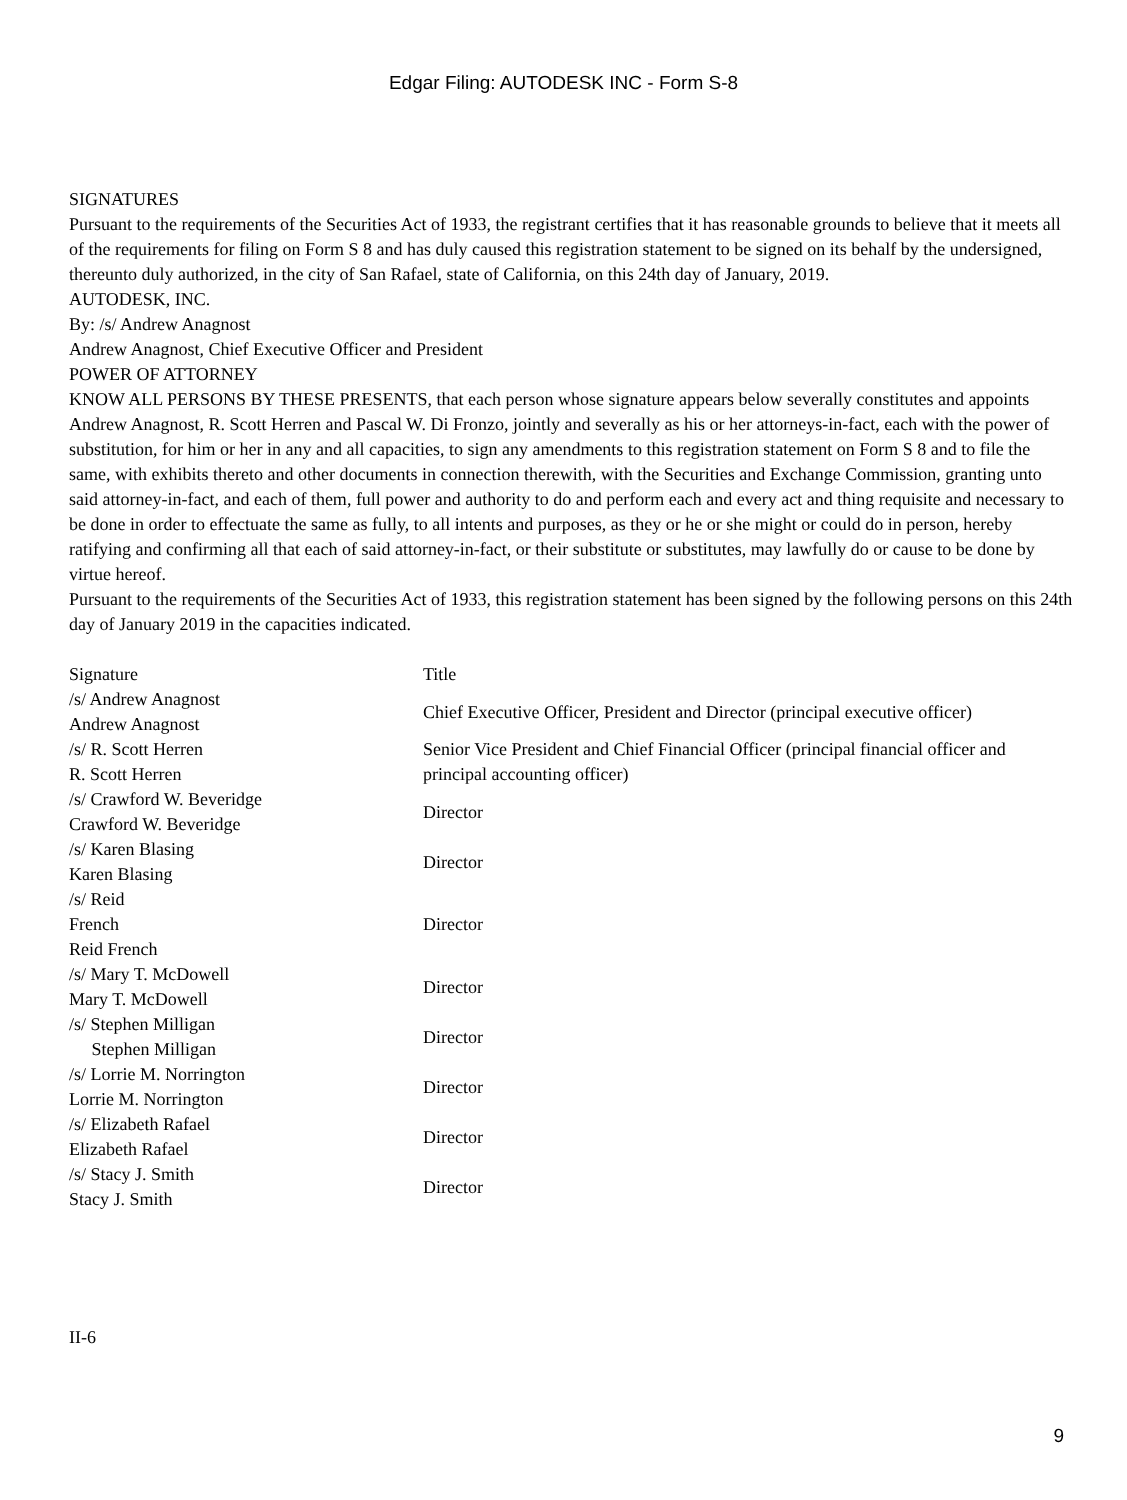Edgar Filing: AUTODESK INC - Form S-8
SIGNATURES
Pursuant to the requirements of the Securities Act of 1933, the registrant certifies that it has reasonable grounds to believe that it meets all of the requirements for filing on Form S 8 and has duly caused this registration statement to be signed on its behalf by the undersigned, thereunto duly authorized, in the city of San Rafael, state of California, on this 24th day of January, 2019.
AUTODESK, INC.
By: /s/ Andrew Anagnost
Andrew Anagnost, Chief Executive Officer and President
POWER OF ATTORNEY
KNOW ALL PERSONS BY THESE PRESENTS, that each person whose signature appears below severally constitutes and appoints Andrew Anagnost, R. Scott Herren and Pascal W. Di Fronzo, jointly and severally as his or her attorneys-in-fact, each with the power of substitution, for him or her in any and all capacities, to sign any amendments to this registration statement on Form S 8 and to file the same, with exhibits thereto and other documents in connection therewith, with the Securities and Exchange Commission, granting unto said attorney-in-fact, and each of them, full power and authority to do and perform each and every act and thing requisite and necessary to be done in order to effectuate the same as fully, to all intents and purposes, as they or he or she might or could do in person, hereby ratifying and confirming all that each of said attorney-in-fact, or their substitute or substitutes, may lawfully do or cause to be done by virtue hereof.
Pursuant to the requirements of the Securities Act of 1933, this registration statement has been signed by the following persons on this 24th day of January 2019 in the capacities indicated.
| Signature | Title |
| /s/ Andrew Anagnost Andrew Anagnost | Chief Executive Officer, President and Director (principal executive officer) |
| /s/ R. Scott Herren R. Scott Herren | Senior Vice President and Chief Financial Officer (principal financial officer and principal accounting officer) |
| /s/ Crawford W. Beveridge Crawford W. Beveridge | Director |
| /s/ Karen Blasing Karen Blasing | Director |
| /s/ Reid French Reid French | Director |
| /s/ Mary T. McDowell Mary T. McDowell | Director |
| /s/ Stephen Milligan Stephen Milligan | Director |
| /s/ Lorrie M. Norrington Lorrie M. Norrington | Director |
| /s/ Elizabeth Rafael Elizabeth Rafael | Director |
| /s/ Stacy J. Smith Stacy J. Smith | Director |
II-6
9